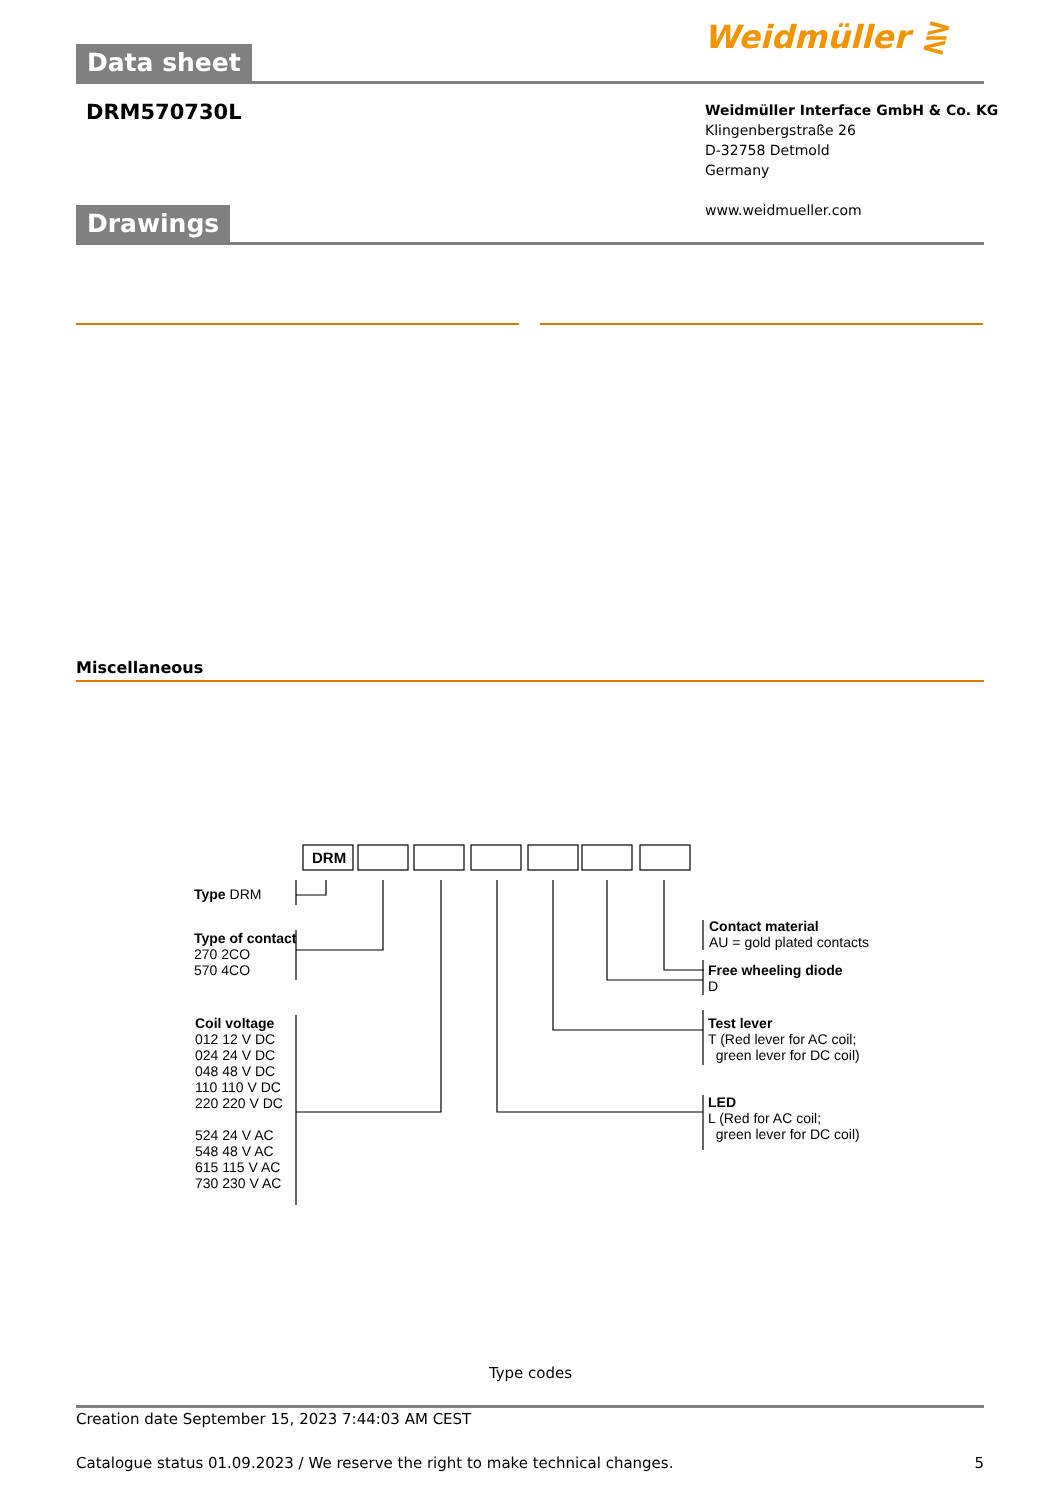Weidmüller ⋛
Data sheet
DRM570730L
Weidmüller Interface GmbH & Co. KG
Klingenbergstraße 26
D-32758 Detmold
Germany
www.weidmueller.com
Drawings
Miscellaneous
DRM
Type DRM
Type of contact
270 2CO
570 4CO
Coil voltage
012 12 V DC
024 24 V DC
048 48 V DC
110 110 V DC
220 220 V DC
524 24 V AC
548 48 V AC
615 115 V AC
730 230 V AC
Contact material
AU = gold plated contacts
Free wheeling diode
D
Test lever
T (Red lever for AC coil;
green lever for DC coil)
LED
L (Red for AC coil;
green lever for DC coil)
Type codes
Creation date September 15, 2023 7:44:03 AM CEST
Catalogue status 01.09.2023 / We reserve the right to make technical changes. 5